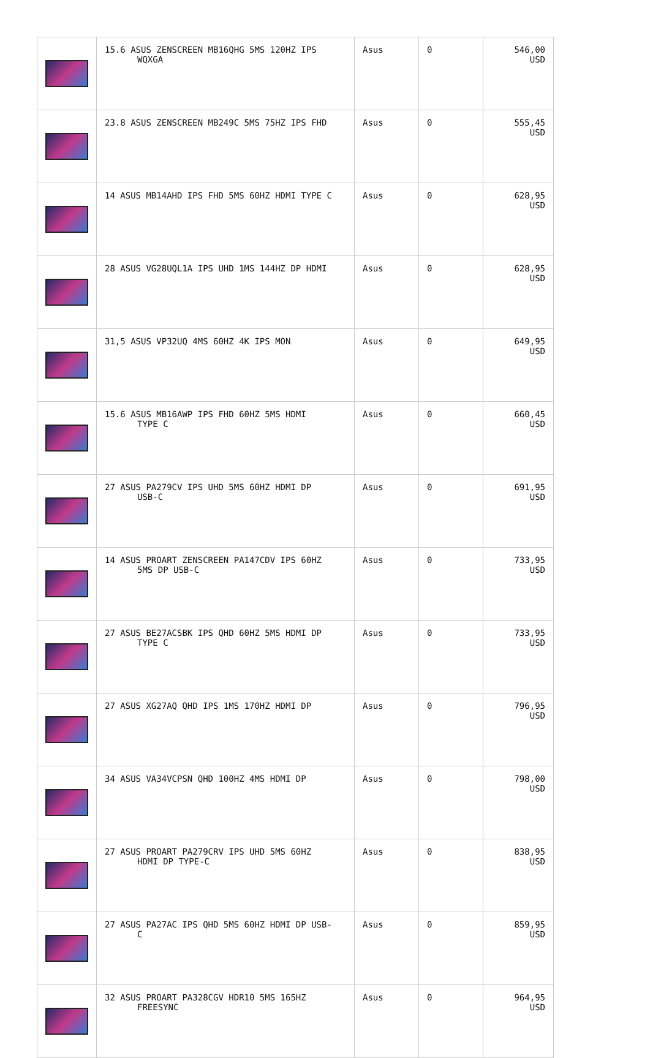| | 15.6 ASUS ZENSCREEN MB16QHG 5MS 120HZ IPS WQXGA | Asus | 0 | 546,00 USD |
| | 23.8 ASUS ZENSCREEN MB249C 5MS 75HZ IPS FHD | Asus | 0 | 555,45 USD |
| | 14 ASUS MB14AHD IPS FHD 5MS 60HZ HDMI TYPE C | Asus | 0 | 628,95 USD |
| | 28 ASUS VG28UQL1A IPS UHD 1MS 144HZ DP HDMI | Asus | 0 | 628,95 USD |
| | 31,5 ASUS VP32UQ 4MS 60HZ 4K IPS MON | Asus | 0 | 649,95 USD |
| | 15.6 ASUS MB16AWP IPS FHD 60HZ 5MS HDMI TYPE C | Asus | 0 | 660,45 USD |
| | 27 ASUS PA279CV IPS UHD 5MS 60HZ HDMI DP USB-C | Asus | 0 | 691,95 USD |
| | 14 ASUS PROART ZENSCREEN PA147CDV IPS 60HZ 5MS DP USB-C | Asus | 0 | 733,95 USD |
| | 27 ASUS BE27ACSBK IPS QHD 60HZ 5MS HDMI DP TYPE C | Asus | 0 | 733,95 USD |
| | 27 ASUS XG27AQ QHD IPS 1MS 170HZ HDMI DP | Asus | 0 | 796,95 USD |
| | 34 ASUS VA34VCPSN QHD 100HZ 4MS HDMI DP | Asus | 0 | 798,00 USD |
| | 27 ASUS PROART PA279CRV IPS UHD 5MS 60HZ HDMI DP TYPE-C | Asus | 0 | 838,95 USD |
| | 27 ASUS PA27AC IPS QHD 5MS 60HZ HDMI DP USB- C | Asus | 0 | 859,95 USD |
| | 32 ASUS PROART PA328CGV HDR10 5MS 165HZ FREESYNC | Asus | 0 | 964,95 USD |